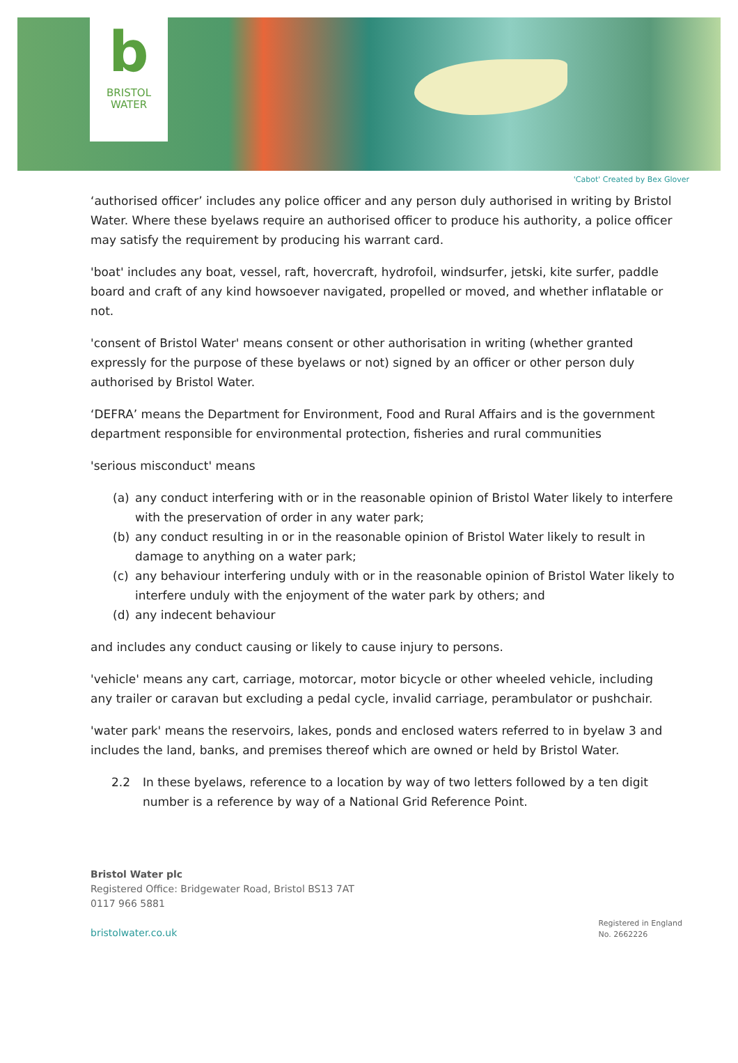b
BRISTOL
WATER
'Cabot' Created by Bex Glover
‘authorised officer’ includes any police officer and any person duly authorised in writing by Bristol Water. Where these byelaws require an authorised officer to produce his authority, a police officer may satisfy the requirement by producing his warrant card.
'boat' includes any boat, vessel, raft, hovercraft, hydrofoil, windsurfer, jetski, kite surfer, paddle board and craft of any kind howsoever navigated, propelled or moved, and whether inflatable or not.
'consent of Bristol Water' means consent or other authorisation in writing (whether granted expressly for the purpose of these byelaws or not) signed by an officer or other person duly authorised by Bristol Water.
‘DEFRA’ means the Department for Environment, Food and Rural Affairs and is the government department responsible for environmental protection, fisheries and rural communities
'serious misconduct' means
(a) any conduct interfering with or in the reasonable opinion of Bristol Water likely to interfere with the preservation of order in any water park;
(b) any conduct resulting in or in the reasonable opinion of Bristol Water likely to result in damage to anything on a water park;
(c) any behaviour interfering unduly with or in the reasonable opinion of Bristol Water likely to interfere unduly with the enjoyment of the water park by others; and
(d) any indecent behaviour
and includes any conduct causing or likely to cause injury to persons.
'vehicle' means any cart, carriage, motorcar, motor bicycle or other wheeled vehicle, including any trailer or caravan but excluding a pedal cycle, invalid carriage, perambulator or pushchair.
'water park' means the reservoirs, lakes, ponds and enclosed waters referred to in byelaw 3 and includes the land, banks, and premises thereof which are owned or held by Bristol Water.
2.2 In these byelaws, reference to a location by way of two letters followed by a ten digit number is a reference by way of a National Grid Reference Point.
Bristol Water plc
Registered Office: Bridgewater Road, Bristol BS13 7AT
0117 966 5881
bristolwater.co.uk
Registered in England
No. 2662226